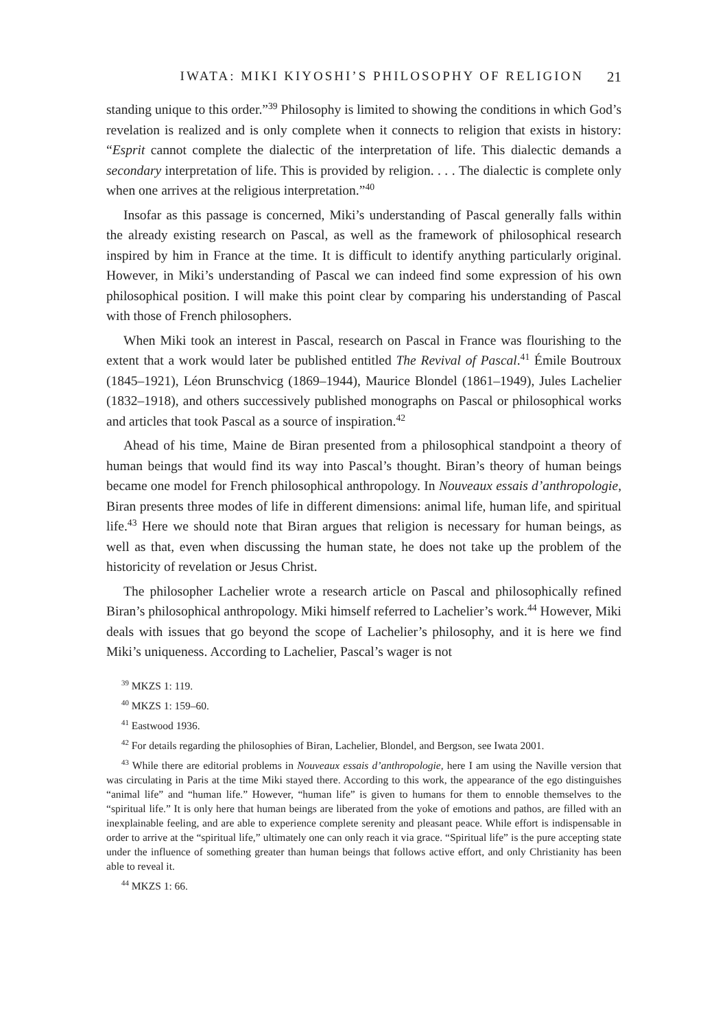IWATA: MIKI KIYOSHI’S PHILOSOPHY OF RELIGION 21
standing unique to this order.”<sup>39</sup> Philosophy is limited to showing the conditions in which God’s revelation is realized and is only complete when it connects to religion that exists in history: “Esprit cannot complete the dialectic of the interpretation of life. This dialectic demands a secondary interpretation of life. This is provided by religion. . . . The dialectic is complete only when one arrives at the religious interpretation.”<sup>40</sup>
Insofar as this passage is concerned, Miki’s understanding of Pascal generally falls within the already existing research on Pascal, as well as the framework of philosophical research inspired by him in France at the time. It is difficult to identify anything particularly original. However, in Miki’s understanding of Pascal we can indeed find some expression of his own philosophical position. I will make this point clear by comparing his understanding of Pascal with those of French philosophers.
When Miki took an interest in Pascal, research on Pascal in France was flourishing to the extent that a work would later be published entitled The Revival of Pascal.<sup>41</sup> Émile Boutroux (1845–1921), Léon Brunschvicg (1869–1944), Maurice Blondel (1861–1949), Jules Lachelier (1832–1918), and others successively published monographs on Pascal or philosophical works and articles that took Pascal as a source of inspiration.<sup>42</sup>
Ahead of his time, Maine de Biran presented from a philosophical standpoint a theory of human beings that would find its way into Pascal’s thought. Biran’s theory of human beings became one model for French philosophical anthropology. In Nouveaux essais d’anthropologie, Biran presents three modes of life in different dimensions: animal life, human life, and spiritual life.<sup>43</sup> Here we should note that Biran argues that religion is necessary for human beings, as well as that, even when discussing the human state, he does not take up the problem of the historicity of revelation or Jesus Christ.
The philosopher Lachelier wrote a research article on Pascal and philosophically refined Biran’s philosophical anthropology. Miki himself referred to Lachelier’s work.<sup>44</sup> However, Miki deals with issues that go beyond the scope of Lachelier’s philosophy, and it is here we find Miki’s uniqueness. According to Lachelier, Pascal’s wager is not
<sup>39</sup> MKZS 1: 119.
<sup>40</sup> MKZS 1: 159–60.
<sup>41</sup> Eastwood 1936.
<sup>42</sup> For details regarding the philosophies of Biran, Lachelier, Blondel, and Bergson, see Iwata 2001.
<sup>43</sup> While there are editorial problems in Nouveaux essais d’anthropologie, here I am using the Naville version that was circulating in Paris at the time Miki stayed there. According to this work, the appearance of the ego distinguishes “animal life” and “human life.” However, “human life” is given to humans for them to ennoble themselves to the “spiritual life.” It is only here that human beings are liberated from the yoke of emotions and pathos, are filled with an inexplainable feeling, and are able to experience complete serenity and pleasant peace. While effort is indispensable in order to arrive at the “spiritual life,” ultimately one can only reach it via grace. “Spiritual life” is the pure accepting state under the influence of something greater than human beings that follows active effort, and only Christianity has been able to reveal it.
<sup>44</sup> MKZS 1: 66.